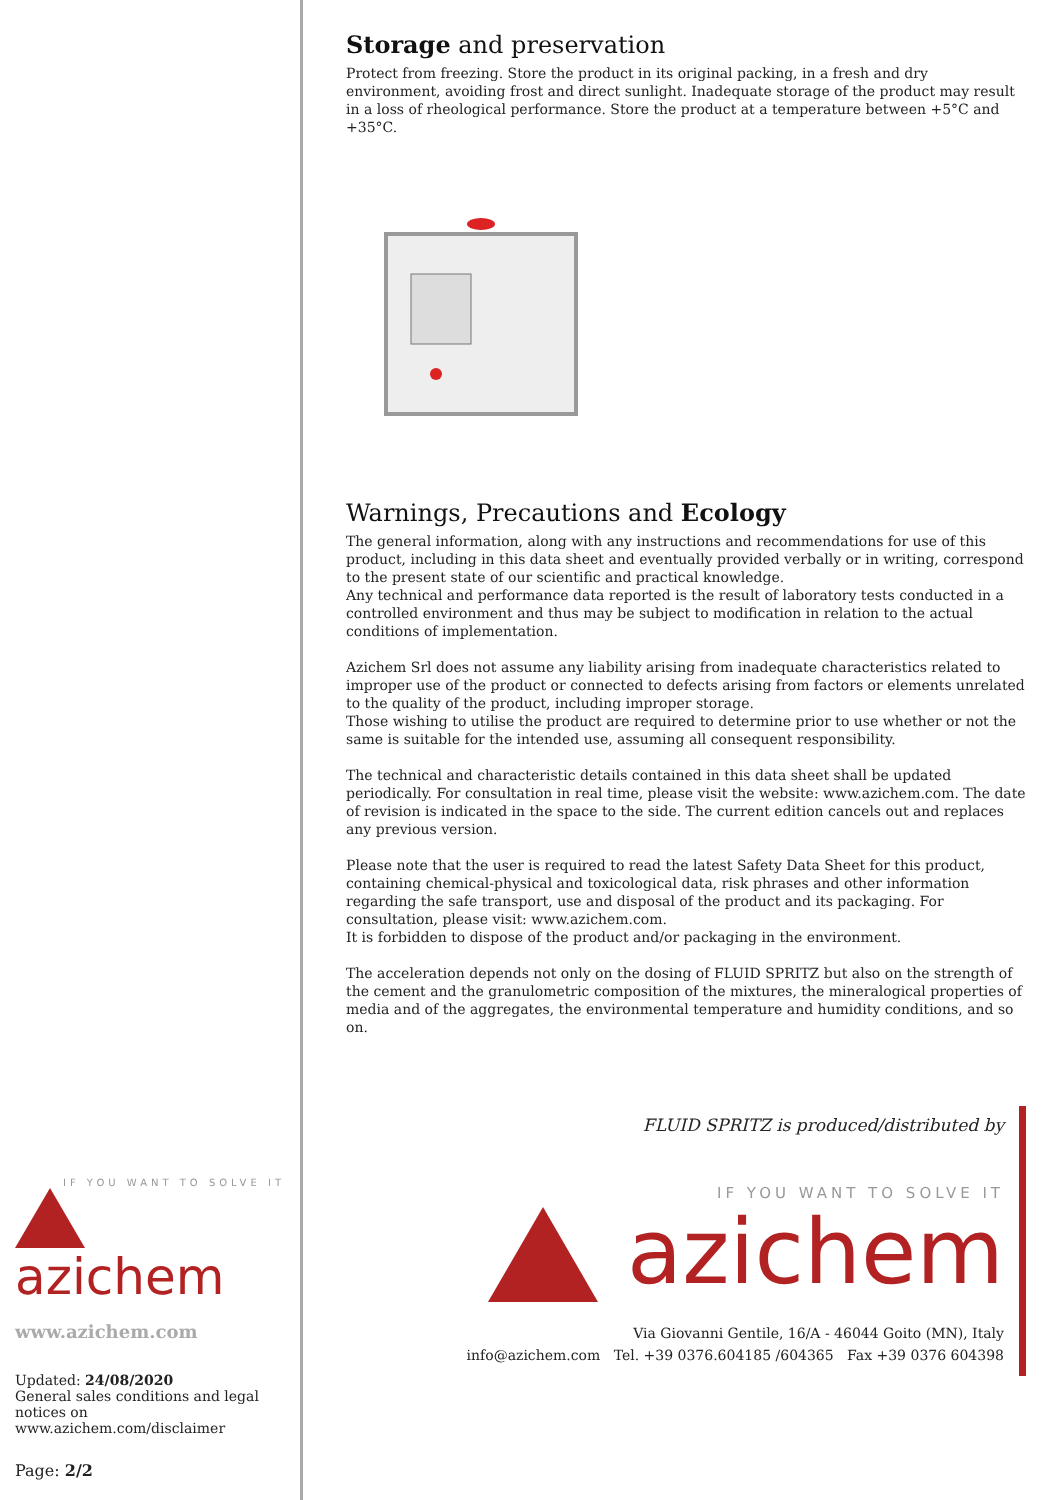IF YOU WANT TO SOLVE IT
azichem
www.azichem.com
Updated: 24/08/2020
General sales conditions and legal notices on
www.azichem.com/disclaimer
Page: 2/2
Storage and preservation
Protect from freezing. Store the product in its original packing, in a fresh and dry environment, avoiding frost and direct sunlight. Inadequate storage of the product may result in a loss of rheological performance. Store the product at a temperature between +5°C and +35°C.
Warnings, Precautions and Ecology
The general information, along with any instructions and recommendations for use of this product, including in this data sheet and eventually provided verbally or in writing, correspond to the present state of our scientific and practical knowledge.
Any technical and performance data reported is the result of laboratory tests conducted in a controlled environment and thus may be subject to modification in relation to the actual conditions of implementation.
Azichem Srl does not assume any liability arising from inadequate characteristics related to improper use of the product or connected to defects arising from factors or elements unrelated to the quality of the product, including improper storage.
Those wishing to utilise the product are required to determine prior to use whether or not the same is suitable for the intended use, assuming all consequent responsibility.
The technical and characteristic details contained in this data sheet shall be updated periodically. For consultation in real time, please visit the website: www.azichem.com. The date of revision is indicated in the space to the side. The current edition cancels out and replaces any previous version.
Please note that the user is required to read the latest Safety Data Sheet for this product, containing chemical-physical and toxicological data, risk phrases and other information regarding the safe transport, use and disposal of the product and its packaging. For consultation, please visit: www.azichem.com.
It is forbidden to dispose of the product and/or packaging in the environment.
The acceleration depends not only on the dosing of FLUID SPRITZ but also on the strength of the cement and the granulometric composition of the mixtures, the mineralogical properties of media and of the aggregates, the environmental temperature and humidity conditions, and so on.
FLUID SPRITZ is produced/distributed by
IF YOU WANT TO SOLVE IT
azichem
Via Giovanni Gentile, 16/A - 46044 Goito (MN), Italy
info@azichem.com Tel. +39 0376.604185 /604365 Fax +39 0376 604398